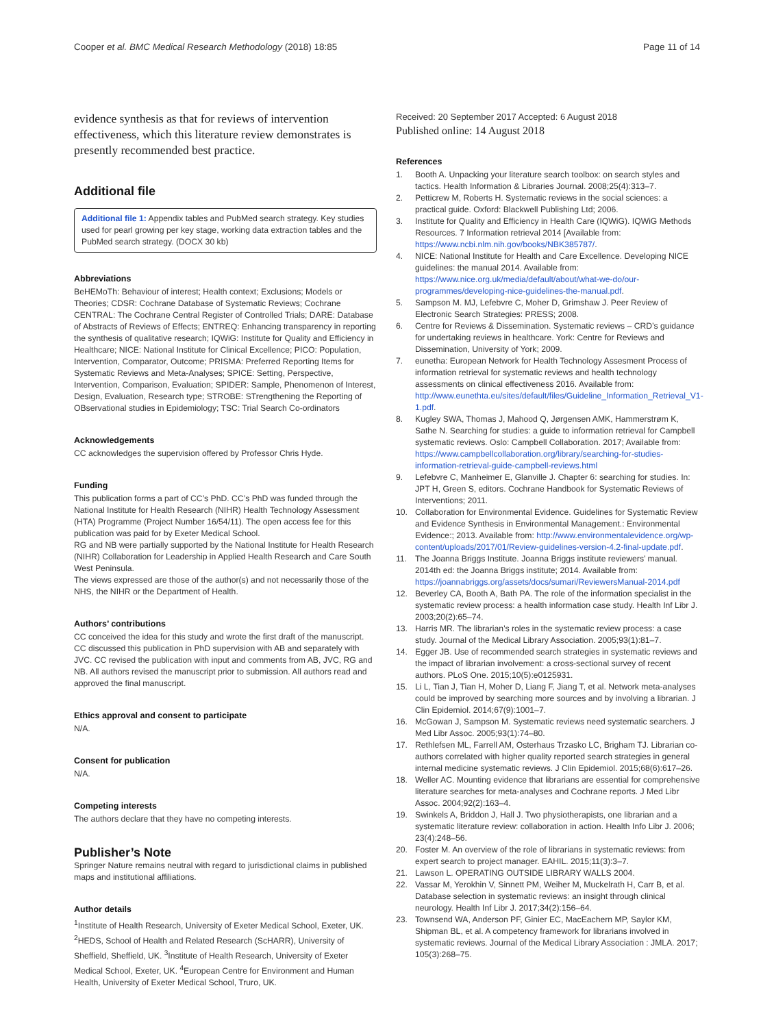Cooper et al. BMC Medical Research Methodology (2018) 18:85 Page 11 of 14
evidence synthesis as that for reviews of intervention effectiveness, which this literature review demonstrates is presently recommended best practice.
Additional file
Additional file 1: Appendix tables and PubMed search strategy. Key studies used for pearl growing per key stage, working data extraction tables and the PubMed search strategy. (DOCX 30 kb)
Abbreviations
BeHEMoTh: Behaviour of interest; Health context; Exclusions; Models or Theories; CDSR: Cochrane Database of Systematic Reviews; Cochrane CENTRAL: The Cochrane Central Register of Controlled Trials; DARE: Database of Abstracts of Reviews of Effects; ENTREQ: Enhancing transparency in reporting the synthesis of qualitative research; IQWiG: Institute for Quality and Efficiency in Healthcare; NICE: National Institute for Clinical Excellence; PICO: Population, Intervention, Comparator, Outcome; PRISMA: Preferred Reporting Items for Systematic Reviews and Meta-Analyses; SPICE: Setting, Perspective, Intervention, Comparison, Evaluation; SPIDER: Sample, Phenomenon of Interest, Design, Evaluation, Research type; STROBE: STrengthening the Reporting of OBservational studies in Epidemiology; TSC: Trial Search Co-ordinators
Acknowledgements
CC acknowledges the supervision offered by Professor Chris Hyde.
Funding
This publication forms a part of CC’s PhD. CC’s PhD was funded through the National Institute for Health Research (NIHR) Health Technology Assessment (HTA) Programme (Project Number 16/54/11). The open access fee for this publication was paid for by Exeter Medical School.
RG and NB were partially supported by the National Institute for Health Research (NIHR) Collaboration for Leadership in Applied Health Research and Care South West Peninsula.
The views expressed are those of the author(s) and not necessarily those of the NHS, the NIHR or the Department of Health.
Authors’ contributions
CC conceived the idea for this study and wrote the first draft of the manuscript. CC discussed this publication in PhD supervision with AB and separately with JVC. CC revised the publication with input and comments from AB, JVC, RG and NB. All authors revised the manuscript prior to submission. All authors read and approved the final manuscript.
Ethics approval and consent to participate
N/A.
Consent for publication
N/A.
Competing interests
The authors declare that they have no competing interests.
Publisher’s Note
Springer Nature remains neutral with regard to jurisdictional claims in published maps and institutional affiliations.
Author details
<sup>1</sup> Institute of Health Research, University of Exeter Medical School, Exeter, UK. <sup>2</sup>HEDS, School of Health and Related Research (ScHARR), University of Sheffield, Sheffield, UK. <sup>3</sup>Institute of Health Research, University of Exeter Medical School, Exeter, UK. <sup>4</sup>European Centre for Environment and Human Health, University of Exeter Medical School, Truro, UK.
Received: 20 September 2017 Accepted: 6 August 2018
Published online: 14 August 2018
References
1. Booth A. Unpacking your literature search toolbox: on search styles and tactics. Health Information & Libraries Journal. 2008;25(4):313–7.
2. Petticrew M, Roberts H. Systematic reviews in the social sciences: a practical guide. Oxford: Blackwell Publishing Ltd; 2006.
3. Institute for Quality and Efficiency in Health Care (IQWiG). IQWiG Methods Resources. 7 Information retrieval 2014 [Available from: https://www.ncbi.nlm.nih.gov/books/NBK385787/.
4. NICE: National Institute for Health and Care Excellence. Developing NICE guidelines: the manual 2014. Available from: https://www.nice.org.uk/media/default/about/what-we-do/our-programmes/developing-nice-guidelines-the-manual.pdf.
5. Sampson M. MJ, Lefebvre C, Moher D, Grimshaw J. Peer Review of Electronic Search Strategies: PRESS; 2008.
6. Centre for Reviews & Dissemination. Systematic reviews – CRD’s guidance for undertaking reviews in healthcare. York: Centre for Reviews and Dissemination, University of York; 2009.
7. eunetha: European Network for Health Technology Assesment Process of information retrieval for systematic reviews and health technology assessments on clinical effectiveness 2016. Available from: http://www.eunethta.eu/sites/default/files/Guideline_Information_Retrieval_V1-1.pdf.
8. Kugley SWA, Thomas J, Mahood Q, Jørgensen AMK, Hammerstrøm K, Sathe N. Searching for studies: a guide to information retrieval for Campbell systematic reviews. Oslo: Campbell Collaboration. 2017; Available from: https://www.campbellcollaboration.org/library/searching-for-studies-information-retrieval-guide-campbell-reviews.html
9. Lefebvre C, Manheimer E, Glanville J. Chapter 6: searching for studies. In: JPT H, Green S, editors. Cochrane Handbook for Systematic Reviews of Interventions; 2011.
10. Collaboration for Environmental Evidence. Guidelines for Systematic Review and Evidence Synthesis in Environmental Management.: Environmental Evidence:; 2013. Available from: http://www.environmentalevidence.org/wp-content/uploads/2017/01/Review-guidelines-version-4.2-final-update.pdf.
11. The Joanna Briggs Institute. Joanna Briggs institute reviewers’ manual. 2014th ed: the Joanna Briggs institute; 2014. Available from: https://joannabriggs.org/assets/docs/sumari/ReviewersManual-2014.pdf
12. Beverley CA, Booth A, Bath PA. The role of the information specialist in the systematic review process: a health information case study. Health Inf Libr J. 2003;20(2):65–74.
13. Harris MR. The librarian's roles in the systematic review process: a case study. Journal of the Medical Library Association. 2005;93(1):81–7.
14. Egger JB. Use of recommended search strategies in systematic reviews and the impact of librarian involvement: a cross-sectional survey of recent authors. PLoS One. 2015;10(5):e0125931.
15. Li L, Tian J, Tian H, Moher D, Liang F, Jiang T, et al. Network meta-analyses could be improved by searching more sources and by involving a librarian. J Clin Epidemiol. 2014;67(9):1001–7.
16. McGowan J, Sampson M. Systematic reviews need systematic searchers. J Med Libr Assoc. 2005;93(1):74–80.
17. Rethlefsen ML, Farrell AM, Osterhaus Trzasko LC, Brigham TJ. Librarian co-authors correlated with higher quality reported search strategies in general internal medicine systematic reviews. J Clin Epidemiol. 2015;68(6):617–26.
18. Weller AC. Mounting evidence that librarians are essential for comprehensive literature searches for meta-analyses and Cochrane reports. J Med Libr Assoc. 2004;92(2):163–4.
19. Swinkels A, Briddon J, Hall J. Two physiotherapists, one librarian and a systematic literature review: collaboration in action. Health Info Libr J. 2006; 23(4):248–56.
20. Foster M. An overview of the role of librarians in systematic reviews: from expert search to project manager. EAHIL. 2015;11(3):3–7.
21. Lawson L. OPERATING OUTSIDE LIBRARY WALLS 2004.
22. Vassar M, Yerokhin V, Sinnett PM, Weiher M, Muckelrath H, Carr B, et al. Database selection in systematic reviews: an insight through clinical neurology. Health Inf Libr J. 2017;34(2):156–64.
23. Townsend WA, Anderson PF, Ginier EC, MacEachern MP, Saylor KM, Shipman BL, et al. A competency framework for librarians involved in systematic reviews. Journal of the Medical Library Association : JMLA. 2017; 105(3):268–75.